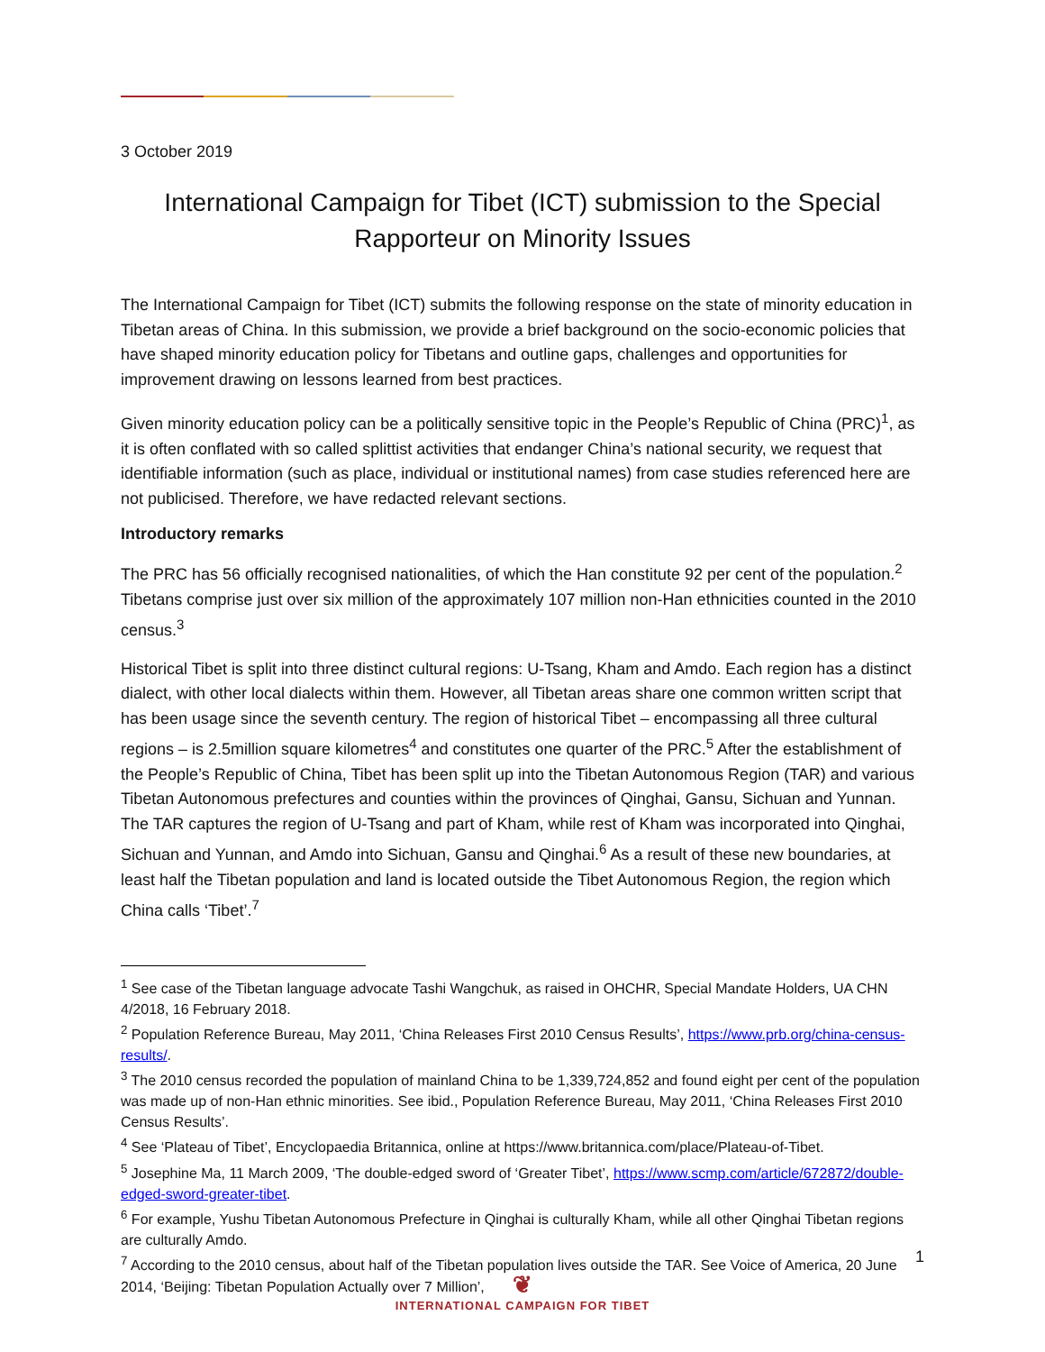3 October 2019
International Campaign for Tibet (ICT) submission to the Special Rapporteur on Minority Issues
The International Campaign for Tibet (ICT) submits the following response on the state of minority education in Tibetan areas of China. In this submission, we provide a brief background on the socio-economic policies that have shaped minority education policy for Tibetans and outline gaps, challenges and opportunities for improvement drawing on lessons learned from best practices.
Given minority education policy can be a politically sensitive topic in the People’s Republic of China (PRC)<sup>1</sup>, as it is often conflated with so called splittist activities that endanger China’s national security, we request that identifiable information (such as place, individual or institutional names) from case studies referenced here are not publicised. Therefore, we have redacted relevant sections.
Introductory remarks
The PRC has 56 officially recognised nationalities, of which the Han constitute 92 per cent of the population.<sup>2</sup> Tibetans comprise just over six million of the approximately 107 million non-Han ethnicities counted in the 2010 census.<sup>3</sup>
Historical Tibet is split into three distinct cultural regions: U-Tsang, Kham and Amdo. Each region has a distinct dialect, with other local dialects within them. However, all Tibetan areas share one common written script that has been usage since the seventh century. The region of historical Tibet – encompassing all three cultural regions – is 2.5million square kilometres<sup>4</sup> and constitutes one quarter of the PRC.<sup>5</sup> After the establishment of the People’s Republic of China, Tibet has been split up into the Tibetan Autonomous Region (TAR) and various Tibetan Autonomous prefectures and counties within the provinces of Qinghai, Gansu, Sichuan and Yunnan. The TAR captures the region of U-Tsang and part of Kham, while rest of Kham was incorporated into Qinghai, Sichuan and Yunnan, and Amdo into Sichuan, Gansu and Qinghai.<sup>6</sup> As a result of these new boundaries, at least half the Tibetan population and land is located outside the Tibet Autonomous Region, the region which China calls ‘Tibet’.<sup>7</sup>
<sup>1</sup> See case of the Tibetan language advocate Tashi Wangchuk, as raised in OHCHR, Special Mandate Holders, UA CHN 4/2018, 16 February 2018.
<sup>2</sup> Population Reference Bureau, May 2011, ‘China Releases First 2010 Census Results’, https://www.prb.org/china-census-results/.
<sup>3</sup> The 2010 census recorded the population of mainland China to be 1,339,724,852 and found eight per cent of the population was made up of non-Han ethnic minorities. See ibid., Population Reference Bureau, May 2011, ‘China Releases First 2010 Census Results’.
<sup>4</sup> See ‘Plateau of Tibet’, Encyclopaedia Britannica, online at https://www.britannica.com/place/Plateau-of-Tibet.
<sup>5</sup> Josephine Ma, 11 March 2009, ‘The double-edged sword of ‘Greater Tibet’, https://www.scmp.com/article/672872/double-edged-sword-greater-tibet.
<sup>6</sup> For example, Yushu Tibetan Autonomous Prefecture in Qinghai is culturally Kham, while all other Qinghai Tibetan regions are culturally Amdo.
<sup>7</sup> According to the 2010 census, about half of the Tibetan population lives outside the TAR. See Voice of America, 20 June 2014, ‘Beijing: Tibetan Population Actually over 7 Million’,
1
❦
INTERNATIONAL CAMPAIGN FOR TIBET